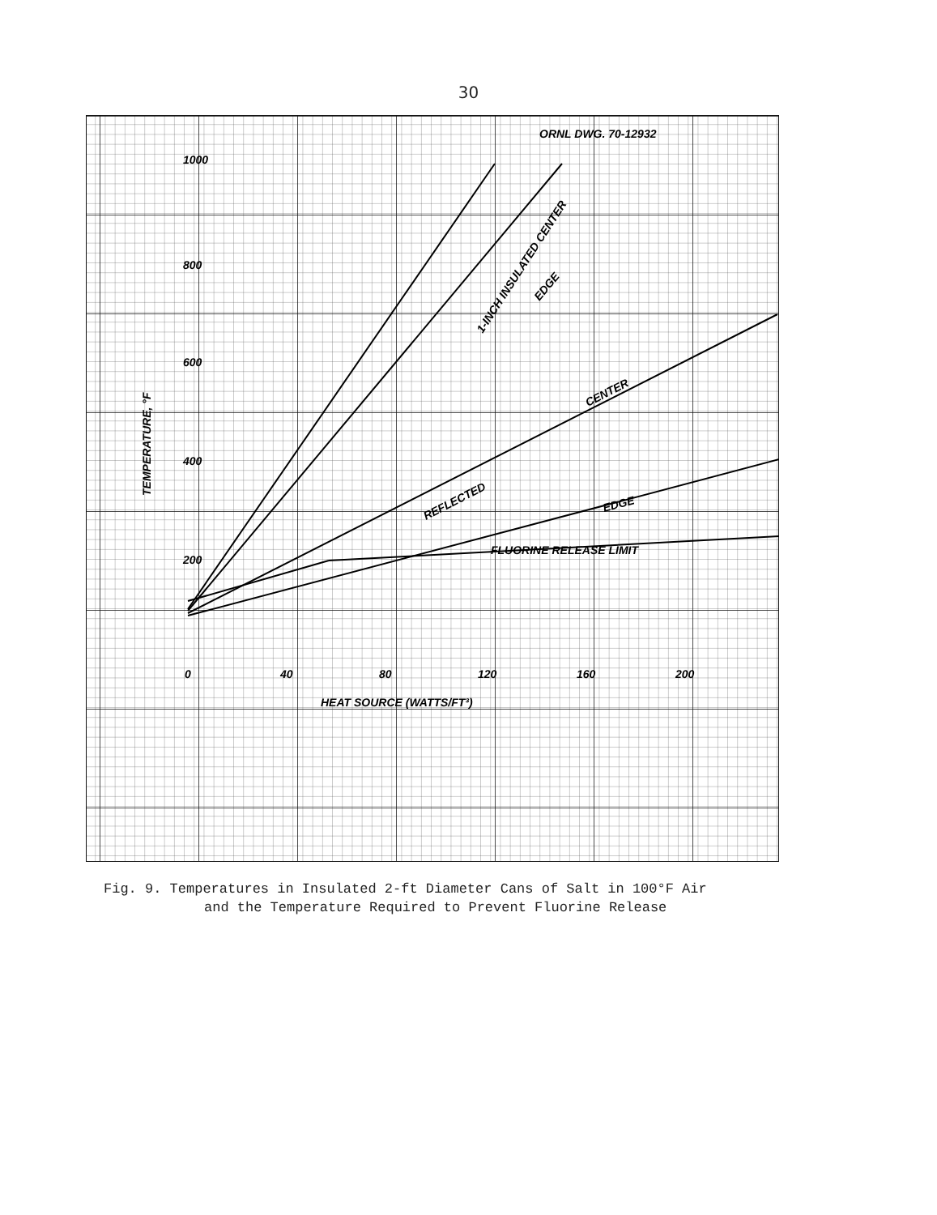30
ORNL DWG. 70-12932
1000
800
600
400
200
0
40
80
120
160
200
HEAT SOURCE (WATTS/FT³)
FLUORINE RELEASE LIMIT
TEMPERATURE, °F
1-INCH INSULATED CENTER
EDGE
CENTER
REFLECTED
EDGE
Fig. 9. Temperatures in Insulated 2-ft Diameter Cans of Salt in 100°F Air
and the Temperature Required to Prevent Fluorine Release